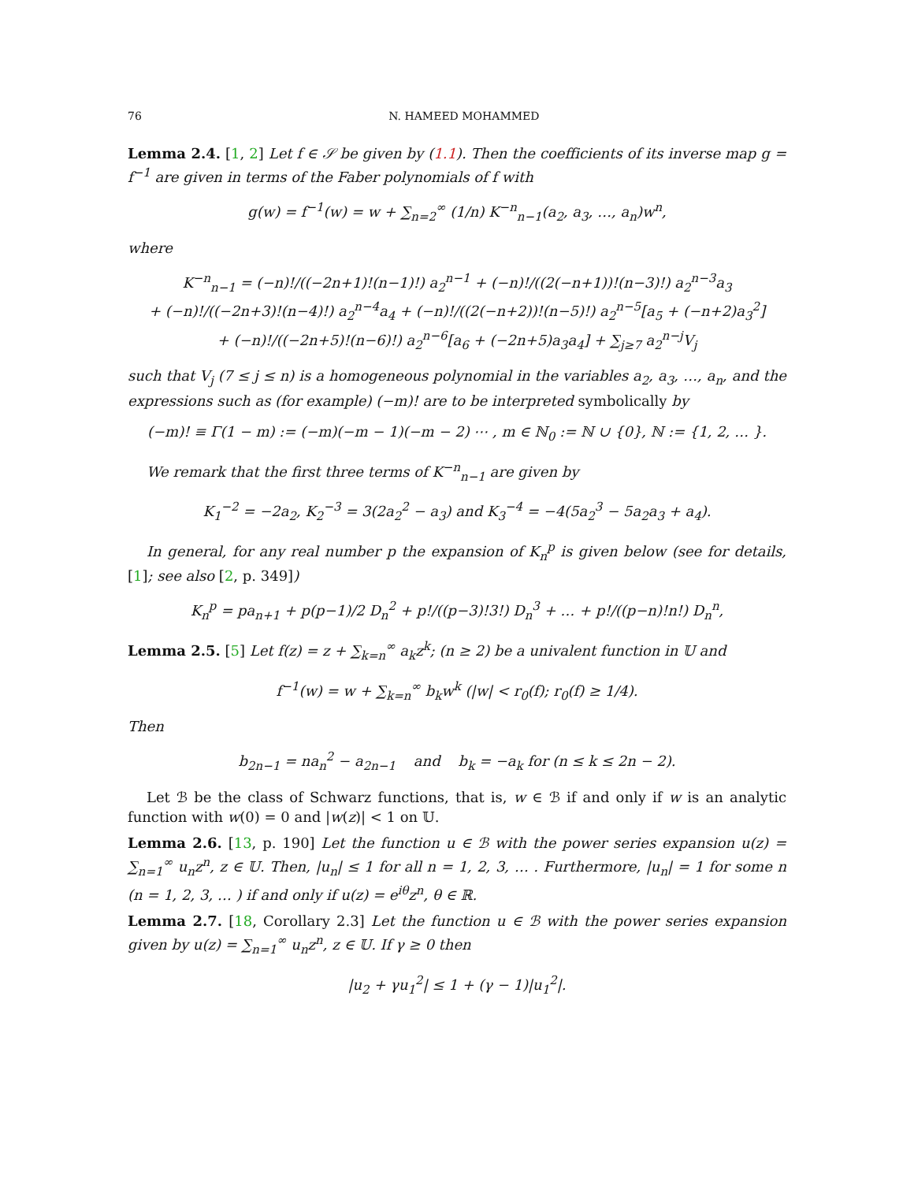76 N. HAMEED MOHAMMED
Lemma 2.4. [1, 2] Let f ∈ 𝒮 be given by (1.1). Then the coefficients of its inverse map g = f<sup>−1</sup> are given in terms of the Faber polynomials of f with
g(w) = f<sup>−1</sup>(w) = w + ∑<sub>n=2</sub><sup>∞</sup> (1/n) K<sup>−n</sup><sub>n−1</sub>(a<sub>2</sub>, a<sub>3</sub>, …, a<sub>n</sub>)w<sup>n</sup>,
where
K<sup>−n</sup><sub>n−1</sub> = (−n)!/((−2n+1)!(n−1)!) a<sub>2</sub><sup>n−1</sup> + (−n)!/((2(−n+1))!(n−3)!) a<sub>2</sub><sup>n−3</sup>a<sub>3</sub>
+ (−n)!/((−2n+3)!(n−4)!) a<sub>2</sub><sup>n−4</sup>a<sub>4</sub> + (−n)!/((2(−n+2))!(n−5)!) a<sub>2</sub><sup>n−5</sup>[a<sub>5</sub> + (−n+2)a<sub>3</sub><sup>2</sup>]
+ (−n)!/((−2n+5)!(n−6)!) a<sub>2</sub><sup>n−6</sup>[a<sub>6</sub> + (−2n+5)a<sub>3</sub>a<sub>4</sub>] + ∑<sub>j≥7</sub> a<sub>2</sub><sup>n−j</sup>V<sub>j</sub>
such that V<sub>j</sub> (7 ≤ j ≤ n) is a homogeneous polynomial in the variables a<sub>2</sub>, a<sub>3</sub>, …, a<sub>n</sub>, and the expressions such as (for example) (−m)! are to be interpreted symbolically by
(−m)! ≡ Γ(1 − m) := (−m)(−m − 1)(−m − 2) ⋯ , m ∈ ℕ<sub>0</sub> := ℕ ∪ {0}, ℕ := {1, 2, … }.
We remark that the first three terms of K<sup>−n</sup><sub>n−1</sub> are given by
K<sub>1</sub><sup>−2</sup> = −2a<sub>2</sub>, K<sub>2</sub><sup>−3</sup> = 3(2a<sub>2</sub><sup>2</sup> − a<sub>3</sub>) and K<sub>3</sub><sup>−4</sup> = −4(5a<sub>2</sub><sup>3</sup> − 5a<sub>2</sub>a<sub>3</sub> + a<sub>4</sub>).
In general, for any real number p the expansion of K<sub>n</sub><sup>p</sup> is given below (see for details, [1]; see also [2, p. 349])
K<sub>n</sub><sup>p</sup> = pa<sub>n+1</sub> + p(p−1)/2 D<sub>n</sub><sup>2</sup> + p!/((p−3)!3!) D<sub>n</sub><sup>3</sup> + … + p!/((p−n)!n!) D<sub>n</sub><sup>n</sup>,
Lemma 2.5. [5] Let f(z) = z + ∑<sub>k=n</sub><sup>∞</sup> a<sub>k</sub>z<sup>k</sup>; (n ≥ 2) be a univalent function in 𝕌 and
f<sup>−1</sup>(w) = w + ∑<sub>k=n</sub><sup>∞</sup> b<sub>k</sub>w<sup>k</sup> (|w| < r<sub>0</sub>(f); r<sub>0</sub>(f) ≥ 1/4).
Then
b<sub>2n−1</sub> = na<sub>n</sub><sup>2</sup> − a<sub>2n−1</sub> and b<sub>k</sub> = −a<sub>k</sub> for (n ≤ k ≤ 2n − 2).
Let ℬ be the class of Schwarz functions, that is, w ∈ ℬ if and only if w is an analytic function with w(0) = 0 and |w(z)| < 1 on 𝕌.
Lemma 2.6. [13, p. 190] Let the function u ∈ ℬ with the power series expansion u(z) = ∑<sub>n=1</sub><sup>∞</sup> u<sub>n</sub>z<sup>n</sup>, z ∈ 𝕌. Then, |u<sub>n</sub>| ≤ 1 for all n = 1, 2, 3, … . Furthermore, |u<sub>n</sub>| = 1 for some n (n = 1, 2, 3, … ) if and only if u(z) = e<sup>iθ</sup>z<sup>n</sup>, θ ∈ ℝ.
Lemma 2.7. [18, Corollary 2.3] Let the function u ∈ ℬ with the power series expansion given by u(z) = ∑<sub>n=1</sub><sup>∞</sup> u<sub>n</sub>z<sup>n</sup>, z ∈ 𝕌. If γ ≥ 0 then
|u<sub>2</sub> + γu<sub>1</sub><sup>2</sup>| ≤ 1 + (γ − 1)|u<sub>1</sub><sup>2</sup>|.